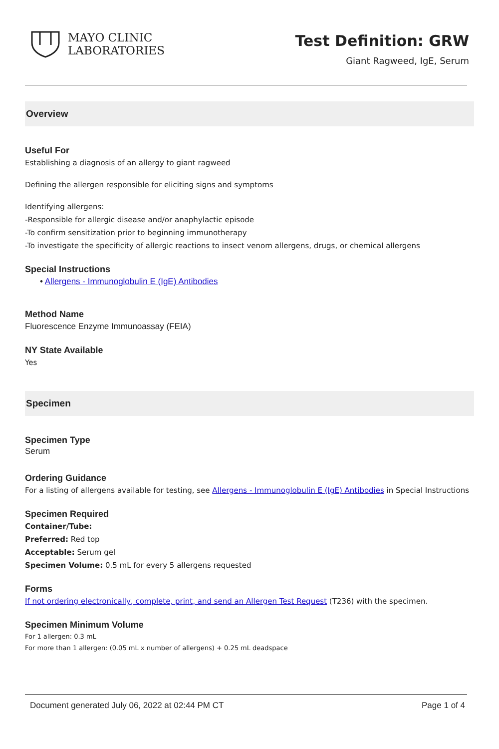MAYO CLINIC
LABORATORIES
Test Definition: GRW
Giant Ragweed, IgE, Serum
Overview
Useful For
Establishing a diagnosis of an allergy to giant ragweed
Defining the allergen responsible for eliciting signs and symptoms
Identifying allergens:
-Responsible for allergic disease and/or anaphylactic episode
-To confirm sensitization prior to beginning immunotherapy
-To investigate the specificity of allergic reactions to insect venom allergens, drugs, or chemical allergens
Special Instructions
• Allergens - Immunoglobulin E (IgE) Antibodies
Method Name
Fluorescence Enzyme Immunoassay (FEIA)
NY State Available
Yes
Specimen
Specimen Type
Serum
Ordering Guidance
For a listing of allergens available for testing, see Allergens - Immunoglobulin E (IgE) Antibodies in Special Instructions
Specimen Required
Container/Tube:
Preferred: Red top
Acceptable: Serum gel
Specimen Volume: 0.5 mL for every 5 allergens requested
Forms
If not ordering electronically, complete, print, and send an Allergen Test Request (T236) with the specimen.
Specimen Minimum Volume
For 1 allergen: 0.3 mL
For more than 1 allergen: (0.05 mL x number of allergens) + 0.25 mL deadspace
Document generated July 06, 2022 at 02:44 PM CT Page 1 of 4